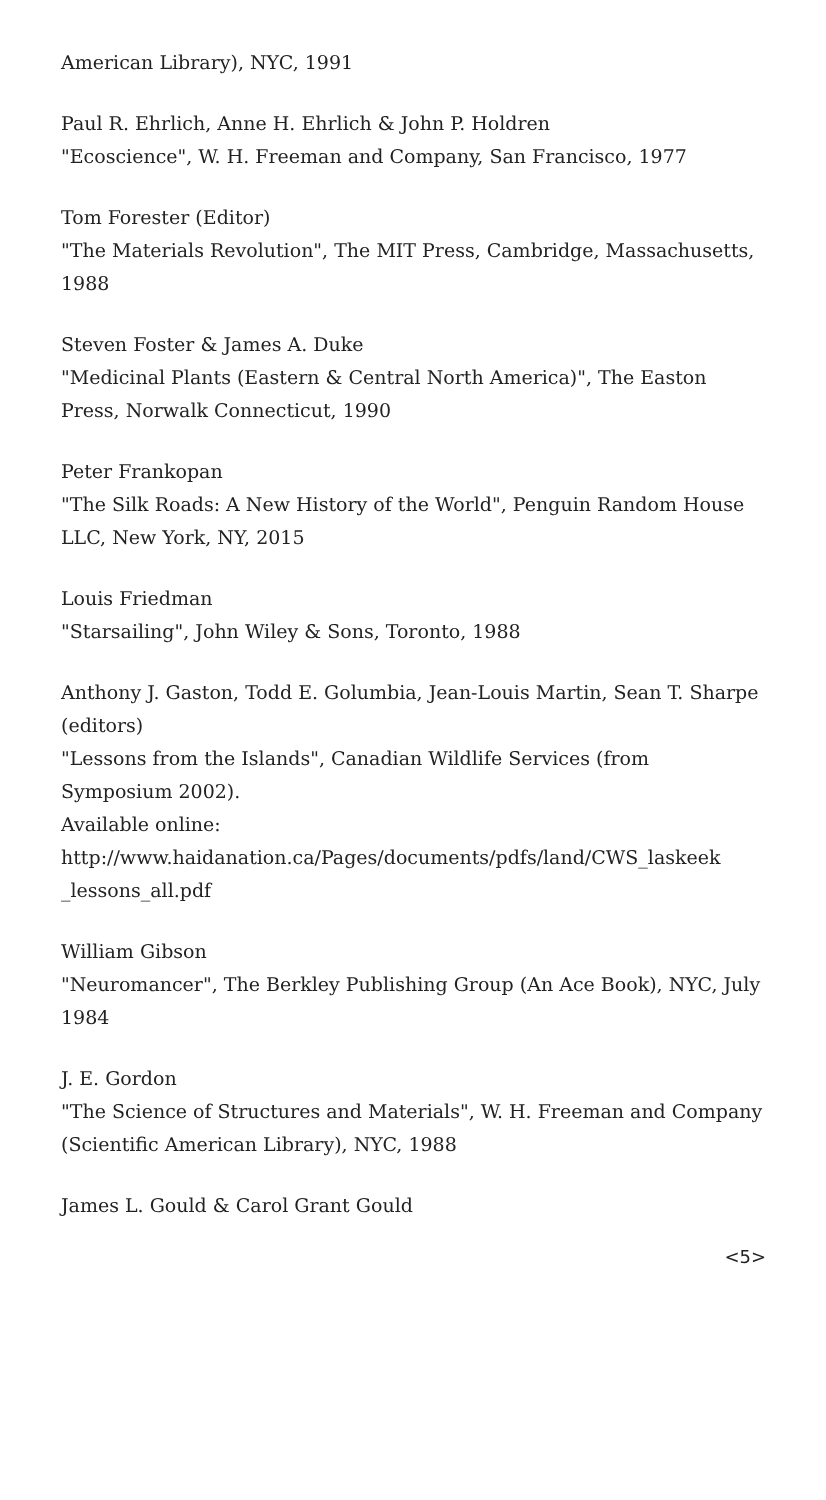American Library), NYC, 1991
Paul R. Ehrlich, Anne H. Ehrlich & John P. Holdren
"Ecoscience", W. H. Freeman and Company, San Francisco, 1977
Tom Forester (Editor)
"The Materials Revolution", The MIT Press, Cambridge, Massachusetts, 1988
Steven Foster & James A. Duke
"Medicinal Plants (Eastern & Central North America)", The Easton Press, Norwalk Connecticut, 1990
Peter Frankopan
"The Silk Roads: A New History of the World", Penguin Random House LLC, New York, NY, 2015
Louis Friedman
"Starsailing", John Wiley & Sons, Toronto, 1988
Anthony J. Gaston, Todd E. Golumbia, Jean-Louis Martin, Sean T. Sharpe (editors)
"Lessons from the Islands", Canadian Wildlife Services (from Symposium 2002).
Available online:
http://www.haidanation.ca/Pages/documents/pdfs/land/CWS_laskeek _lessons_all.pdf
William Gibson
"Neuromancer", The Berkley Publishing Group (An Ace Book), NYC, July 1984
J. E. Gordon
"The Science of Structures and Materials", W. H. Freeman and Company (Scientific American Library), NYC, 1988
James L. Gould & Carol Grant Gould
<5>